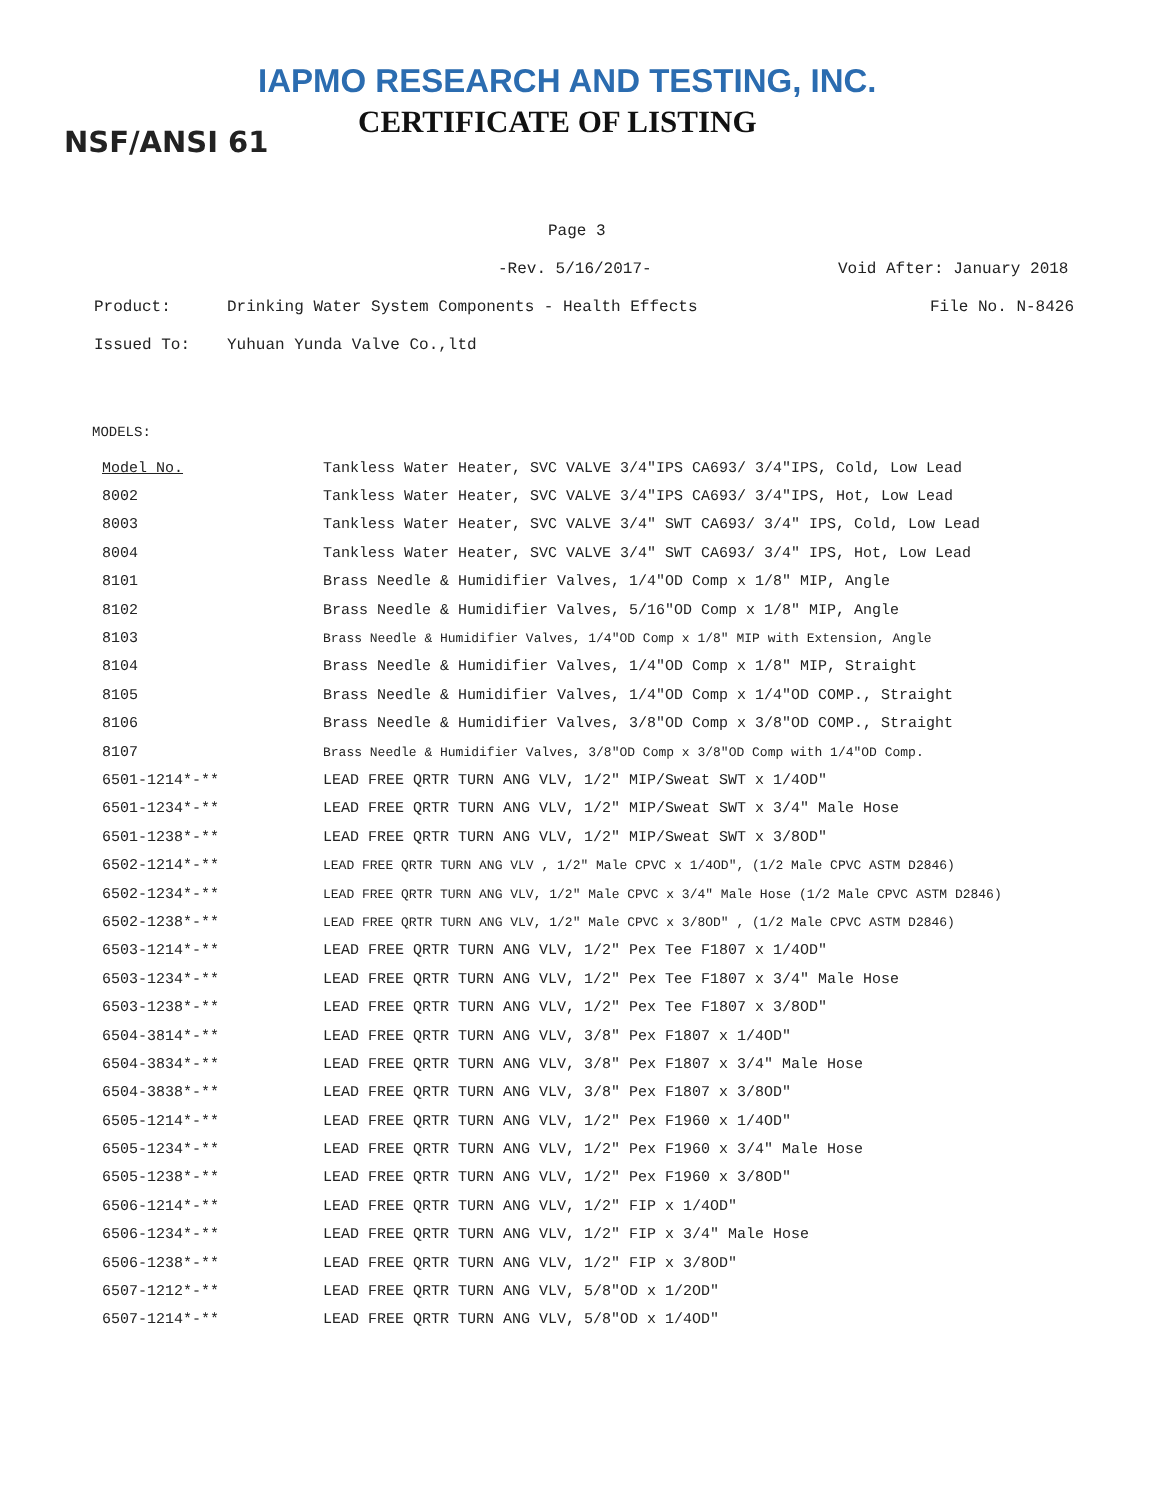IAPMO RESEARCH AND TESTING, INC.
CERTIFICATE OF LISTING
NSF/ANSI 61
Page 3
-Rev. 5/16/2017- Void After: January 2018
Product: Drinking Water System Components - Health Effects File No. N-8426
Issued To: Yuhuan Yunda Valve Co.,ltd
MODELS:
| Model No. | Tankless Water Heater, SVC VALVE 3/4"IPS CA693/ 3/4"IPS, Cold, Low Lead |
| 8002 | Tankless Water Heater, SVC VALVE 3/4"IPS CA693/ 3/4"IPS, Hot, Low Lead |
| 8003 | Tankless Water Heater, SVC VALVE 3/4" SWT CA693/ 3/4" IPS, Cold, Low Lead |
| 8004 | Tankless Water Heater, SVC VALVE 3/4" SWT CA693/ 3/4" IPS, Hot, Low Lead |
| 8101 | Brass Needle & Humidifier Valves, 1/4"OD Comp x 1/8" MIP, Angle |
| 8102 | Brass Needle & Humidifier Valves, 5/16"OD Comp x 1/8" MIP, Angle |
| 8103 | Brass Needle & Humidifier Valves, 1/4"OD Comp x 1/8" MIP with Extension, Angle |
| 8104 | Brass Needle & Humidifier Valves, 1/4"OD Comp x 1/8" MIP, Straight |
| 8105 | Brass Needle & Humidifier Valves, 1/4"OD Comp x 1/4"OD COMP., Straight |
| 8106 | Brass Needle & Humidifier Valves, 3/8"OD Comp x 3/8"OD COMP., Straight |
| 8107 | Brass Needle & Humidifier Valves, 3/8"OD Comp x 3/8"OD Comp with 1/4"OD Comp. |
| 6501-1214*-** | LEAD FREE QRTR TURN ANG VLV, 1/2" MIP/Sweat SWT x 1/4OD" |
| 6501-1234*-** | LEAD FREE QRTR TURN ANG VLV, 1/2" MIP/Sweat SWT x 3/4" Male Hose |
| 6501-1238*-** | LEAD FREE QRTR TURN ANG VLV, 1/2" MIP/Sweat SWT x 3/8OD" |
| 6502-1214*-** | LEAD FREE QRTR TURN ANG VLV , 1/2" Male CPVC x 1/4OD", (1/2 Male CPVC ASTM D2846) |
| 6502-1234*-** | LEAD FREE QRTR TURN ANG VLV, 1/2" Male CPVC x 3/4" Male Hose (1/2 Male CPVC ASTM D2846) |
| 6502-1238*-** | LEAD FREE QRTR TURN ANG VLV, 1/2" Male CPVC x 3/8OD" , (1/2 Male CPVC ASTM D2846) |
| 6503-1214*-** | LEAD FREE QRTR TURN ANG VLV, 1/2" Pex Tee F1807 x 1/4OD" |
| 6503-1234*-** | LEAD FREE QRTR TURN ANG VLV, 1/2" Pex Tee F1807 x 3/4" Male Hose |
| 6503-1238*-** | LEAD FREE QRTR TURN ANG VLV, 1/2" Pex Tee F1807 x 3/8OD" |
| 6504-3814*-** | LEAD FREE QRTR TURN ANG VLV, 3/8" Pex F1807 x 1/4OD" |
| 6504-3834*-** | LEAD FREE QRTR TURN ANG VLV, 3/8" Pex F1807 x 3/4" Male Hose |
| 6504-3838*-** | LEAD FREE QRTR TURN ANG VLV, 3/8" Pex F1807 x 3/8OD" |
| 6505-1214*-** | LEAD FREE QRTR TURN ANG VLV, 1/2" Pex F1960 x 1/4OD" |
| 6505-1234*-** | LEAD FREE QRTR TURN ANG VLV, 1/2" Pex F1960 x 3/4" Male Hose |
| 6505-1238*-** | LEAD FREE QRTR TURN ANG VLV, 1/2" Pex F1960 x 3/8OD" |
| 6506-1214*-** | LEAD FREE QRTR TURN ANG VLV, 1/2" FIP x 1/4OD" |
| 6506-1234*-** | LEAD FREE QRTR TURN ANG VLV, 1/2" FIP x 3/4" Male Hose |
| 6506-1238*-** | LEAD FREE QRTR TURN ANG VLV, 1/2" FIP x 3/8OD" |
| 6507-1212*-** | LEAD FREE QRTR TURN ANG VLV, 5/8"OD x 1/2OD" |
| 6507-1214*-** | LEAD FREE QRTR TURN ANG VLV, 5/8"OD x 1/4OD" |